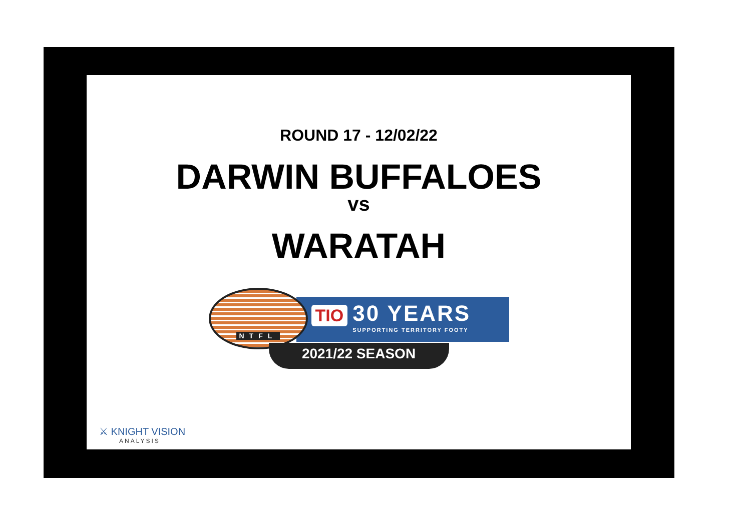ROUND 17 - 12/02/22
DARWIN BUFFALOES
vs
WARATAH
TIO 30 YEARS SUPPORTING TERRITORY FOOTY
NTFL
2021/22 SEASON
⚔ KNIGHT VISION
ANALYSIS